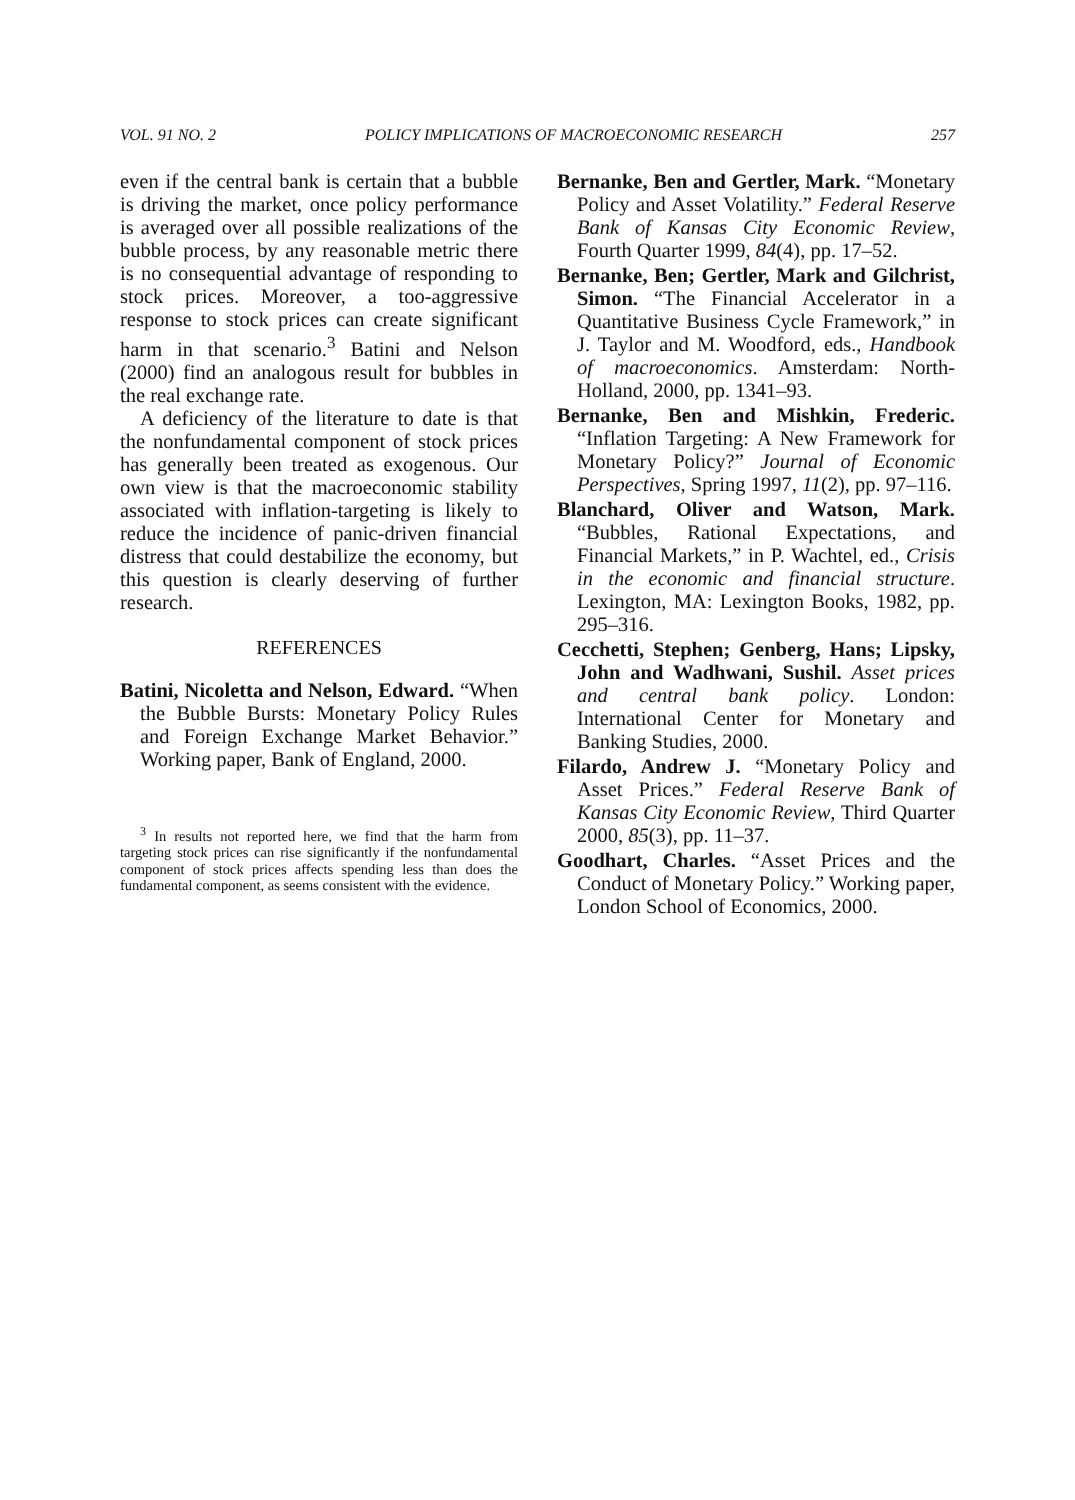VOL. 91 NO. 2 POLICY IMPLICATIONS OF MACROECONOMIC RESEARCH 257
even if the central bank is certain that a bubble is driving the market, once policy performance is averaged over all possible realizations of the bubble process, by any reasonable metric there is no consequential advantage of responding to stock prices. Moreover, a too-aggressive response to stock prices can create significant harm in that scenario.<sup>3</sup> Batini and Nelson (2000) find an analogous result for bubbles in the real exchange rate.
A deficiency of the literature to date is that the nonfundamental component of stock prices has generally been treated as exogenous. Our own view is that the macroeconomic stability associated with inflation-targeting is likely to reduce the incidence of panic-driven financial distress that could destabilize the economy, but this question is clearly deserving of further research.
REFERENCES
Batini, Nicoletta and Nelson, Edward. “When the Bubble Bursts: Monetary Policy Rules and Foreign Exchange Market Behavior.” Working paper, Bank of England, 2000.
<sup>3</sup> In results not reported here, we find that the harm from targeting stock prices can rise significantly if the nonfundamental component of stock prices affects spending less than does the fundamental component, as seems consistent with the evidence.
Bernanke, Ben and Gertler, Mark. “Monetary Policy and Asset Volatility.” Federal Reserve Bank of Kansas City Economic Review, Fourth Quarter 1999, 84(4), pp. 17–52.
Bernanke, Ben; Gertler, Mark and Gilchrist, Simon. “The Financial Accelerator in a Quantitative Business Cycle Framework,” in J. Taylor and M. Woodford, eds., Handbook of macroeconomics. Amsterdam: North-Holland, 2000, pp. 1341–93.
Bernanke, Ben and Mishkin, Frederic. “Inflation Targeting: A New Framework for Monetary Policy?” Journal of Economic Perspectives, Spring 1997, 11(2), pp. 97–116.
Blanchard, Oliver and Watson, Mark. “Bubbles, Rational Expectations, and Financial Markets,” in P. Wachtel, ed., Crisis in the economic and financial structure. Lexington, MA: Lexington Books, 1982, pp. 295–316.
Cecchetti, Stephen; Genberg, Hans; Lipsky, John and Wadhwani, Sushil. Asset prices and central bank policy. London: International Center for Monetary and Banking Studies, 2000.
Filardo, Andrew J. “Monetary Policy and Asset Prices.” Federal Reserve Bank of Kansas City Economic Review, Third Quarter 2000, 85(3), pp. 11–37.
Goodhart, Charles. “Asset Prices and the Conduct of Monetary Policy.” Working paper, London School of Economics, 2000.